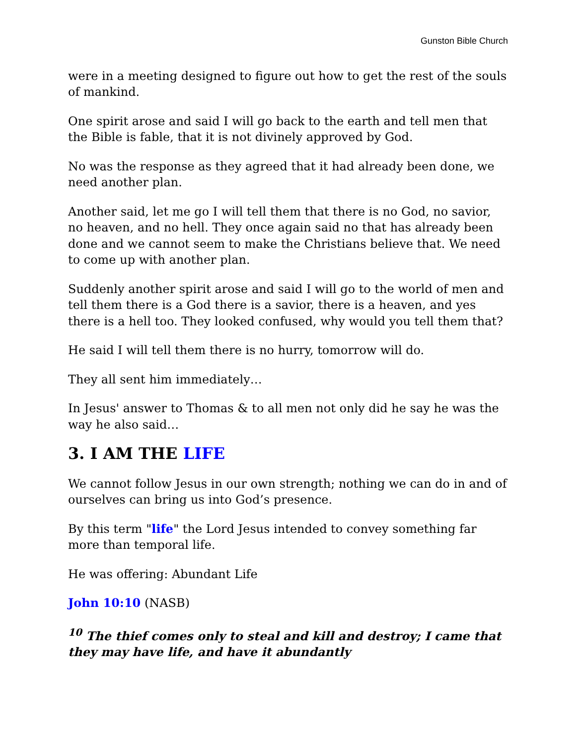Gunston Bible Church
were in a meeting designed to figure out how to get the rest of the souls of mankind.
One spirit arose and said I will go back to the earth and tell men that the Bible is fable, that it is not divinely approved by God.
No was the response as they agreed that it had already been done, we need another plan.
Another said, let me go I will tell them that there is no God, no savior, no heaven, and no hell. They once again said no that has already been done and we cannot seem to make the Christians believe that. We need to come up with another plan.
Suddenly another spirit arose and said I will go to the world of men and tell them there is a God there is a savior, there is a heaven, and yes there is a hell too. They looked confused, why would you tell them that?
He said I will tell them there is no hurry, tomorrow will do.
They all sent him immediately…
In Jesus' answer to Thomas & to all men not only did he say he was the way he also said…
3. I AM THE LIFE
We cannot follow Jesus in our own strength; nothing we can do in and of ourselves can bring us into God’s presence.
By this term "life" the Lord Jesus intended to convey something far more than temporal life.
He was offering: Abundant Life
John 10:10 (NASB)
<sup>10</sup> The thief comes only to steal and kill and destroy; I came that they may have life, and have it abundantly